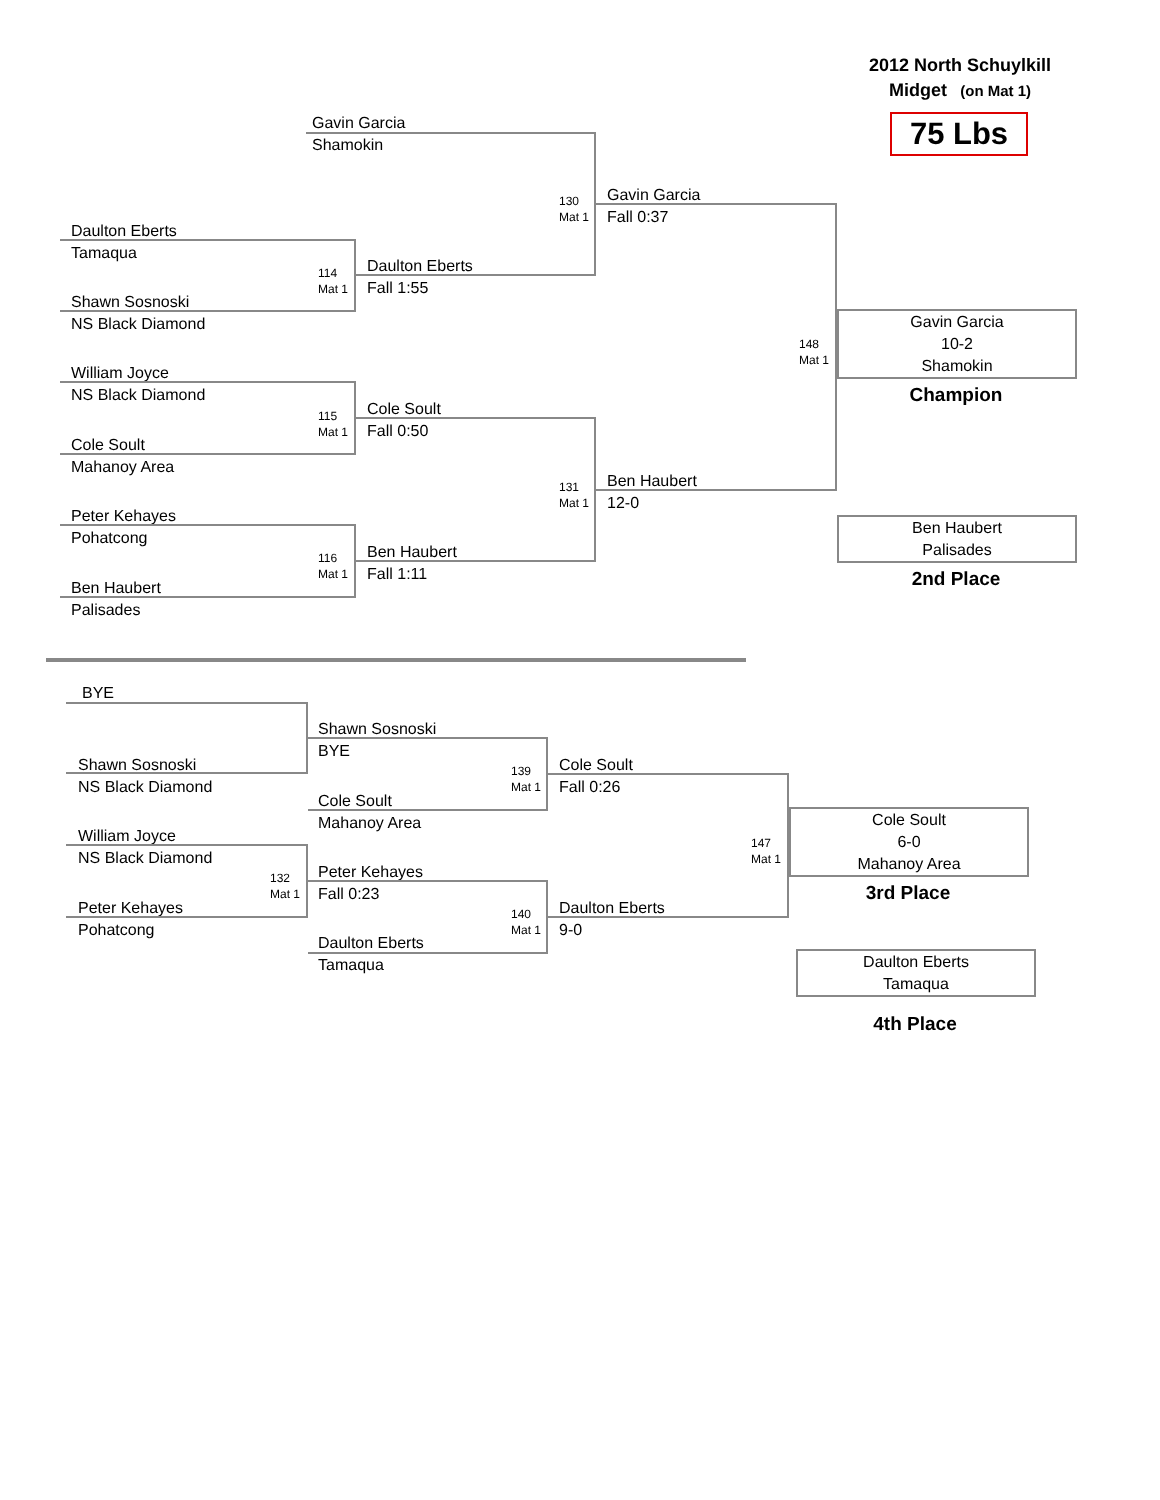2012 North Schuylkill
Midget (on Mat 1)
75 Lbs
Gavin Garcia
Shamokin
130
Mat 1
Gavin Garcia
Fall 0:37
Daulton Eberts
Tamaqua
114
Mat 1
Daulton Eberts
Fall 1:55
Shawn Sosnoski
NS Black Diamond
148
Mat 1
Gavin Garcia
10-2
Shamokin
Champion
William Joyce
NS Black Diamond
115
Mat 1
Cole Soult
Fall 0:50
Cole Soult
Mahanoy Area
131
Mat 1
Ben Haubert
12-0
Peter Kehayes
Pohatcong
116
Mat 1
Ben Haubert
Fall 1:11
Ben Haubert
Palisades
Ben Haubert
Palisades
2nd Place
BYE
Shawn Sosnoski
BYE
Shawn Sosnoski
NS Black Diamond
139
Mat 1
Cole Soult
Fall 0:26
Cole Soult
Mahanoy Area
147
Mat 1
Cole Soult
6-0
Mahanoy Area
3rd Place
William Joyce
NS Black Diamond
132
Mat 1
Peter Kehayes
Fall 0:23
Peter Kehayes
Pohatcong
140
Mat 1
Daulton Eberts
9-0
Daulton Eberts
Tamaqua
Daulton Eberts
Tamaqua
4th Place